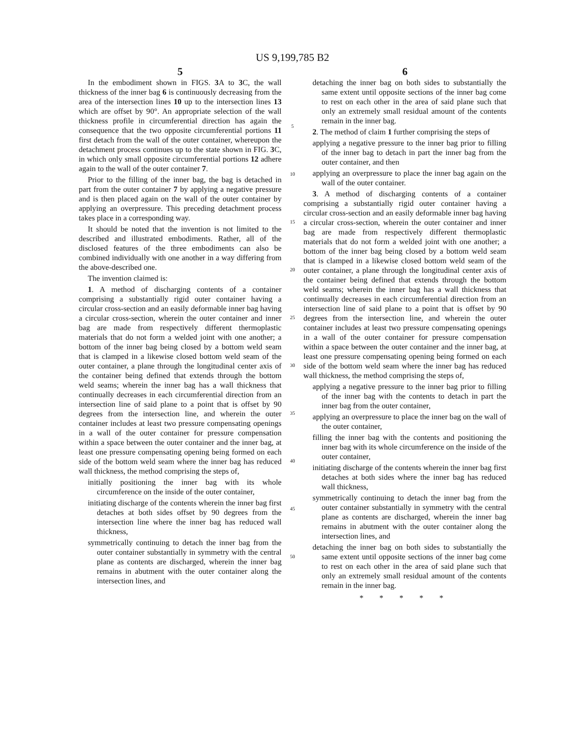US 9,199,785 B2
5
In the embodiment shown in FIGS. 3 A to 3 C, the wall thickness of the inner bag 6 is continuously decreasing from the area of the intersection lines 10 up to the intersection lines 13 which are offset by 90°. An appropriate selection of the wall thickness profile in circumferential direction has again the consequence that the two opposite circumferential portions 11 first detach from the wall of the outer container, whereupon the detachment process continues up to the state shown in FIG. 3 C, in which only small opposite circumferential portions 12 adhere again to the wall of the outer container 7.
Prior to the filling of the inner bag, the bag is detached in part from the outer container 7 by applying a negative pressure and is then placed again on the wall of the outer container by applying an overpressure. This preceding detachment process takes place in a corresponding way.
It should be noted that the invention is not limited to the described and illustrated embodiments. Rather, all of the disclosed features of the three embodiments can also be combined individually with one another in a way differing from the above-described one.
The invention claimed is:
1. A method of discharging contents of a container comprising a substantially rigid outer container having a circular cross-section and an easily deformable inner bag having a circular cross-section, wherein the outer container and inner bag are made from respectively different thermoplastic materials that do not form a welded joint with one another; a bottom of the inner bag being closed by a bottom weld seam that is clamped in a likewise closed bottom weld seam of the outer container, a plane through the longitudinal center axis of the container being defined that extends through the bottom weld seams; wherein the inner bag has a wall thickness that continually decreases in each circumferential direction from an intersection line of said plane to a point that is offset by 90 degrees from the intersection line, and wherein the outer container includes at least two pressure compensating openings in a wall of the outer container for pressure compensation within a space between the outer container and the inner bag, at least one pressure compensating opening being formed on each side of the bottom weld seam where the inner bag has reduced wall thickness, the method comprising the steps of,
initially positioning the inner bag with its whole circumference on the inside of the outer container,
initiating discharge of the contents wherein the inner bag first detaches at both sides offset by 90 degrees from the intersection line where the inner bag has reduced wall thickness,
symmetrically continuing to detach the inner bag from the outer container substantially in symmetry with the central plane as contents are discharged, wherein the inner bag remains in abutment with the outer container along the intersection lines, and
5
10
15
20
25
30
35
40
45
50
6
detaching the inner bag on both sides to substantially the same extent until opposite sections of the inner bag come to rest on each other in the area of said plane such that only an extremely small residual amount of the contents remain in the inner bag.
2. The method of claim 1 further comprising the steps of
applying a negative pressure to the inner bag prior to filling of the inner bag to detach in part the inner bag from the outer container, and then
applying an overpressure to place the inner bag again on the wall of the outer container.
3. A method of discharging contents of a container comprising a substantially rigid outer container having a circular cross-section and an easily deformable inner bag having a circular cross-section, wherein the outer container and inner bag are made from respectively different thermoplastic materials that do not form a welded joint with one another; a bottom of the inner bag being closed by a bottom weld seam that is clamped in a likewise closed bottom weld seam of the outer container, a plane through the longitudinal center axis of the container being defined that extends through the bottom weld seams; wherein the inner bag has a wall thickness that continually decreases in each circumferential direction from an intersection line of said plane to a point that is offset by 90 degrees from the intersection line, and wherein the outer container includes at least two pressure compensating openings in a wall of the outer container for pressure compensation within a space between the outer container and the inner bag, at least one pressure compensating opening being formed on each side of the bottom weld seam where the inner bag has reduced wall thickness, the method comprising the steps of,
applying a negative pressure to the inner bag prior to filling of the inner bag with the contents to detach in part the inner bag from the outer container,
applying an overpressure to place the inner bag on the wall of the outer container,
filling the inner bag with the contents and positioning the inner bag with its whole circumference on the inside of the outer container,
initiating discharge of the contents wherein the inner bag first detaches at both sides where the inner bag has reduced wall thickness,
symmetrically continuing to detach the inner bag from the outer container substantially in symmetry with the central plane as contents are discharged, wherein the inner bag remains in abutment with the outer container along the intersection lines, and
detaching the inner bag on both sides to substantially the same extent until opposite sections of the inner bag come to rest on each other in the area of said plane such that only an extremely small residual amount of the contents remain in the inner bag.
* * * * *